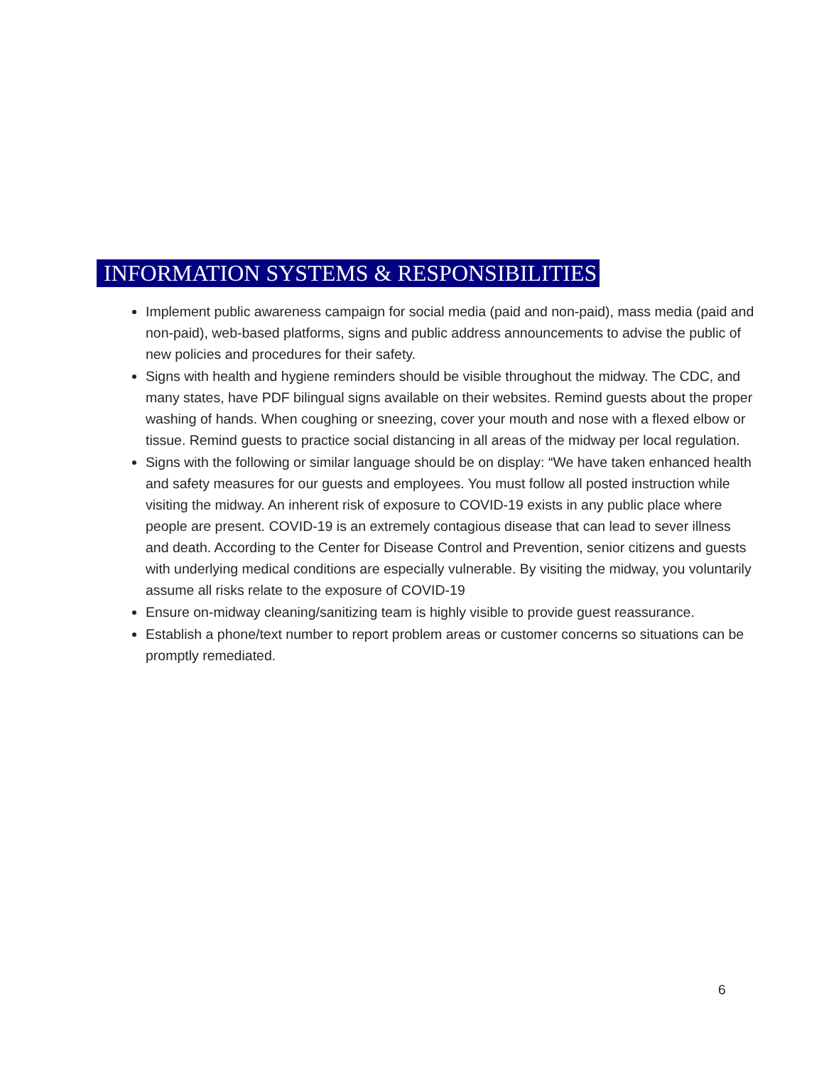INFORMATION SYSTEMS & RESPONSIBILITIES
Implement public awareness campaign for social media (paid and non-paid), mass media (paid and non-paid), web-based platforms, signs and public address announcements to advise the public of new policies and procedures for their safety.
Signs with health and hygiene reminders should be visible throughout the midway. The CDC, and many states, have PDF bilingual signs available on their websites. Remind guests about the proper washing of hands. When coughing or sneezing, cover your mouth and nose with a flexed elbow or tissue. Remind guests to practice social distancing in all areas of the midway per local regulation.
Signs with the following or similar language should be on display: “We have taken enhanced health and safety measures for our guests and employees. You must follow all posted instruction while visiting the midway. An inherent risk of exposure to COVID-19 exists in any public place where people are present. COVID-19 is an extremely contagious disease that can lead to sever illness and death. According to the Center for Disease Control and Prevention, senior citizens and guests with underlying medical conditions are especially vulnerable. By visiting the midway, you voluntarily assume all risks relate to the exposure of COVID-19
Ensure on-midway cleaning/sanitizing team is highly visible to provide guest reassurance.
Establish a phone/text number to report problem areas or customer concerns so situations can be promptly remediated.
6